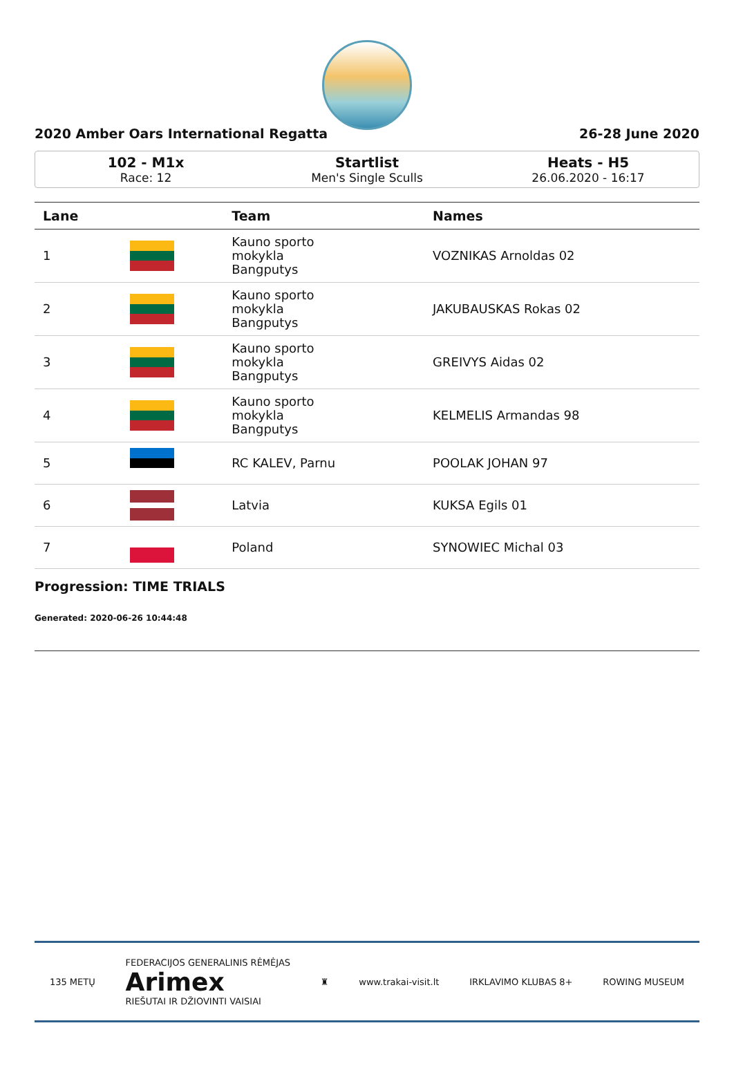2020 Amber Oars International Regatta 26-28 June 2020
102 - M1x
Race: 12
Startlist
Men's Single Sculls
Heats - H5
26.06.2020 - 16:17
| Lane | | Team | Names |
| --- | --- | --- | --- |
| 1 | | Kauno sporto mokykla Bangputys | VOZNIKAS Arnoldas 02 |
| 2 | | Kauno sporto mokykla Bangputys | JAKUBAUSKAS Rokas 02 |
| 3 | | Kauno sporto mokykla Bangputys | GREIVYS Aidas 02 |
| 4 | | Kauno sporto mokykla Bangputys | KELMELIS Armandas 98 |
| 5 | | RC KALEV, Parnu | POOLAK JOHAN 97 |
| 6 | | Latvia | KUKSA Egils 01 |
| 7 | | Poland | SYNOWIEC Michal 03 |
Progression: TIME TRIALS
Generated: 2020-06-26 10:44:48
135 METŲ FEDERACIJOS GENERALINIS RĖMĖJAS
Arimex
RIEŠUTAI IR DŽIOVINTI VAISIAI ♜ www.trakai-visit.lt IRKLAVIMO KLUBAS 8+ ROWING MUSEUM